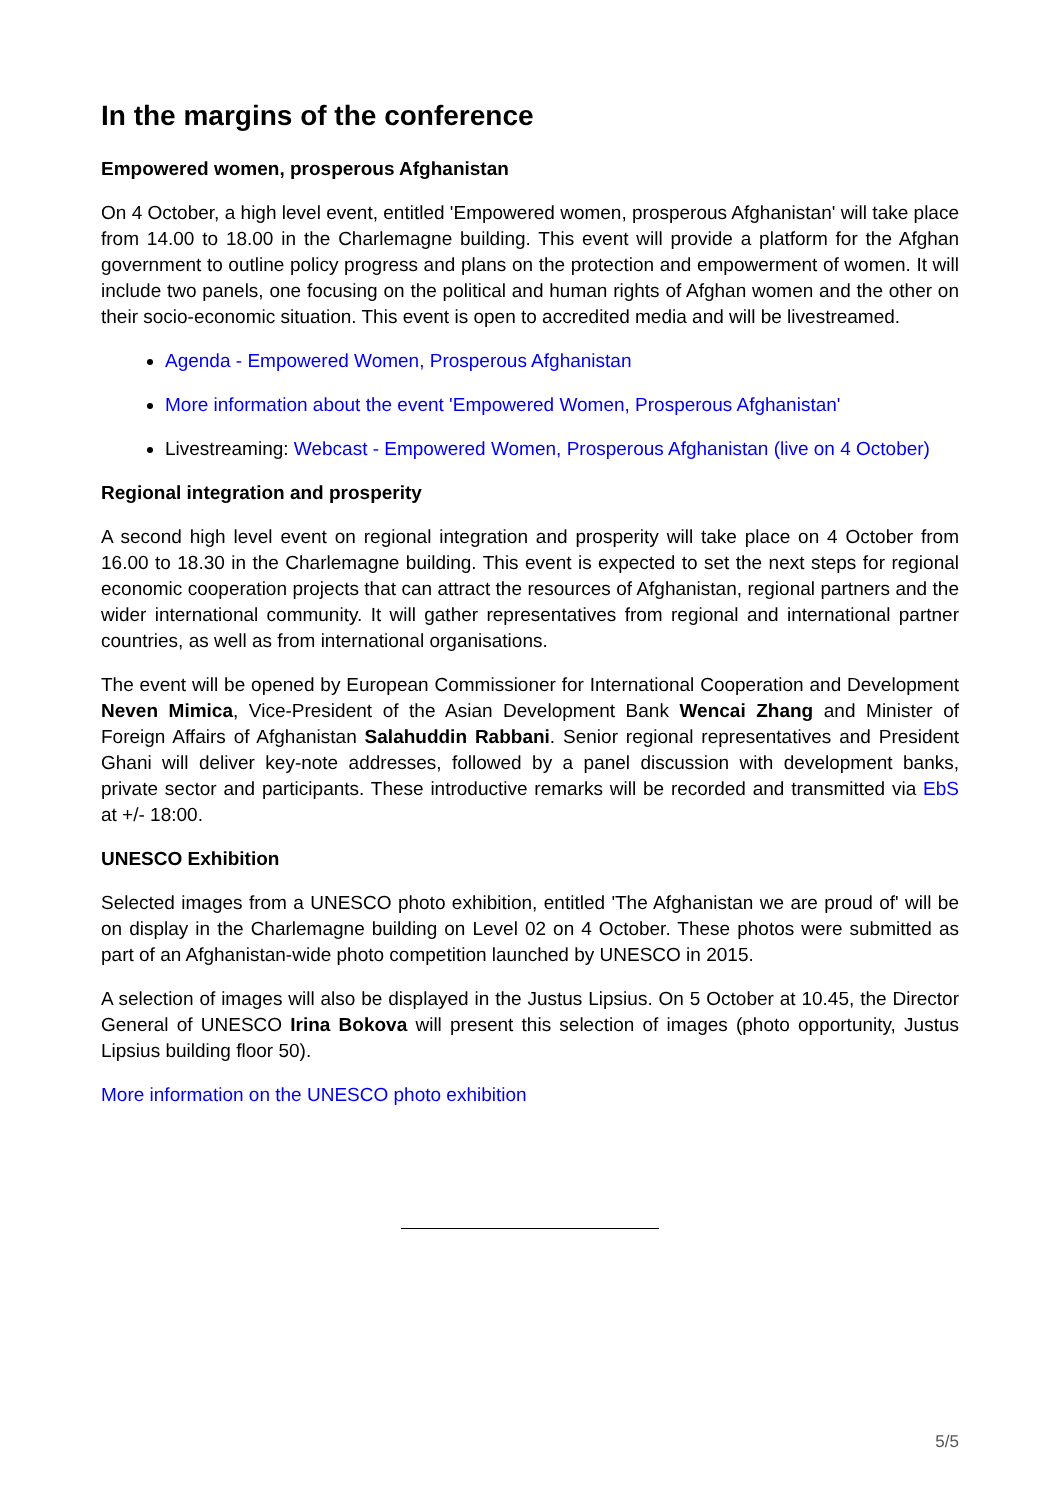In the margins of the conference
Empowered women, prosperous Afghanistan
On 4 October, a high level event, entitled 'Empowered women, prosperous Afghanistan' will take place from 14.00 to 18.00 in the Charlemagne building. This event will provide a platform for the Afghan government to outline policy progress and plans on the protection and empowerment of women. It will include two panels, one focusing on the political and human rights of Afghan women and the other on their socio-economic situation. This event is open to accredited media and will be livestreamed.
Agenda - Empowered Women, Prosperous Afghanistan
More information about the event 'Empowered Women, Prosperous Afghanistan'
Livestreaming: Webcast - Empowered Women, Prosperous Afghanistan (live on 4 October)
Regional integration and prosperity
A second high level event on regional integration and prosperity will take place on 4 October from 16.00 to 18.30 in the Charlemagne building. This event is expected to set the next steps for regional economic cooperation projects that can attract the resources of Afghanistan, regional partners and the wider international community. It will gather representatives from regional and international partner countries, as well as from international organisations.
The event will be opened by European Commissioner for International Cooperation and Development Neven Mimica, Vice-President of the Asian Development Bank Wencai Zhang and Minister of Foreign Affairs of Afghanistan Salahuddin Rabbani. Senior regional representatives and President Ghani will deliver key-note addresses, followed by a panel discussion with development banks, private sector and participants. These introductive remarks will be recorded and transmitted via EbS at +/- 18:00.
UNESCO Exhibition
Selected images from a UNESCO photo exhibition, entitled 'The Afghanistan we are proud of' will be on display in the Charlemagne building on Level 02 on 4 October. These photos were submitted as part of an Afghanistan-wide photo competition launched by UNESCO in 2015.
A selection of images will also be displayed in the Justus Lipsius. On 5 October at 10.45, the Director General of UNESCO Irina Bokova will present this selection of images (photo opportunity, Justus Lipsius building floor 50).
More information on the UNESCO photo exhibition
5/5